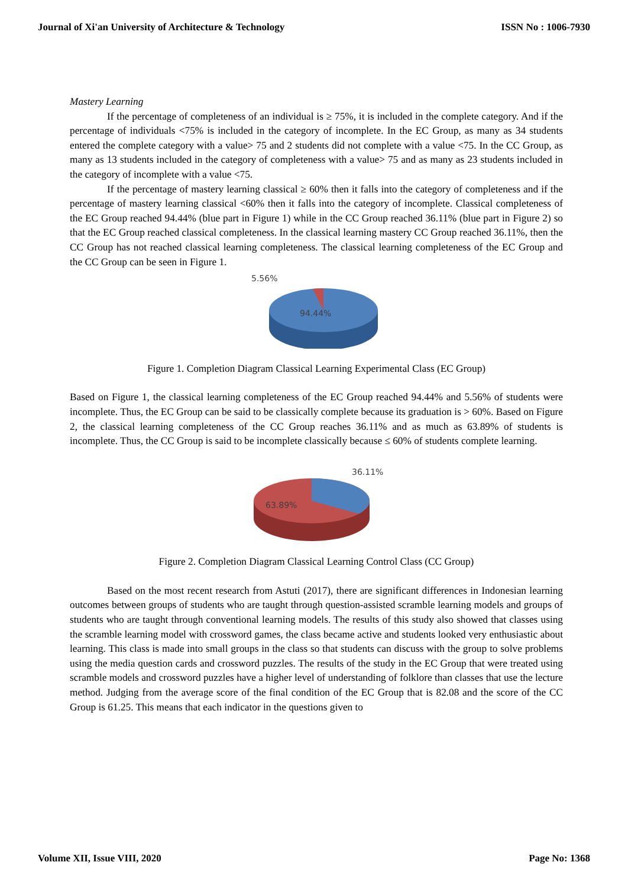Journal of Xi'an University of Architecture & Technology ISSN No : 1006-7930
Mastery Learning
If the percentage of completeness of an individual is ≥ 75%, it is included in the complete category. And if the percentage of individuals <75% is included in the category of incomplete. In the EC Group, as many as 34 students entered the complete category with a value> 75 and 2 students did not complete with a value <75. In the CC Group, as many as 13 students included in the category of completeness with a value> 75 and as many as 23 students included in the category of incomplete with a value <75.
If the percentage of mastery learning classical ≥ 60% then it falls into the category of completeness and if the percentage of mastery learning classical <60% then it falls into the category of incomplete. Classical completeness of the EC Group reached 94.44% (blue part in Figure 1) while in the CC Group reached 36.11% (blue part in Figure 2) so that the EC Group reached classical completeness. In the classical learning mastery CC Group reached 36.11%, then the CC Group has not reached classical learning completeness. The classical learning completeness of the EC Group and the CC Group can be seen in Figure 1.
5.56%
94.44%
Figure 1. Completion Diagram Classical Learning Experimental Class (EC Group)
Based on Figure 1, the classical learning completeness of the EC Group reached 94.44% and 5.56% of students were incomplete. Thus, the EC Group can be said to be classically complete because its graduation is > 60%. Based on Figure 2, the classical learning completeness of the CC Group reaches 36.11% and as much as 63.89% of students is incomplete. Thus, the CC Group is said to be incomplete classically because ≤ 60% of students complete learning.
36.11%
63.89%
Figure 2. Completion Diagram Classical Learning Control Class (CC Group)
Based on the most recent research from Astuti (2017), there are significant differences in Indonesian learning outcomes between groups of students who are taught through question-assisted scramble learning models and groups of students who are taught through conventional learning models. The results of this study also showed that classes using the scramble learning model with crossword games, the class became active and students looked very enthusiastic about learning. This class is made into small groups in the class so that students can discuss with the group to solve problems using the media question cards and crossword puzzles. The results of the study in the EC Group that were treated using scramble models and crossword puzzles have a higher level of understanding of folklore than classes that use the lecture method. Judging from the average score of the final condition of the EC Group that is 82.08 and the score of the CC Group is 61.25. This means that each indicator in the questions given to
Volume XII, Issue VIII, 2020 Page No: 1368